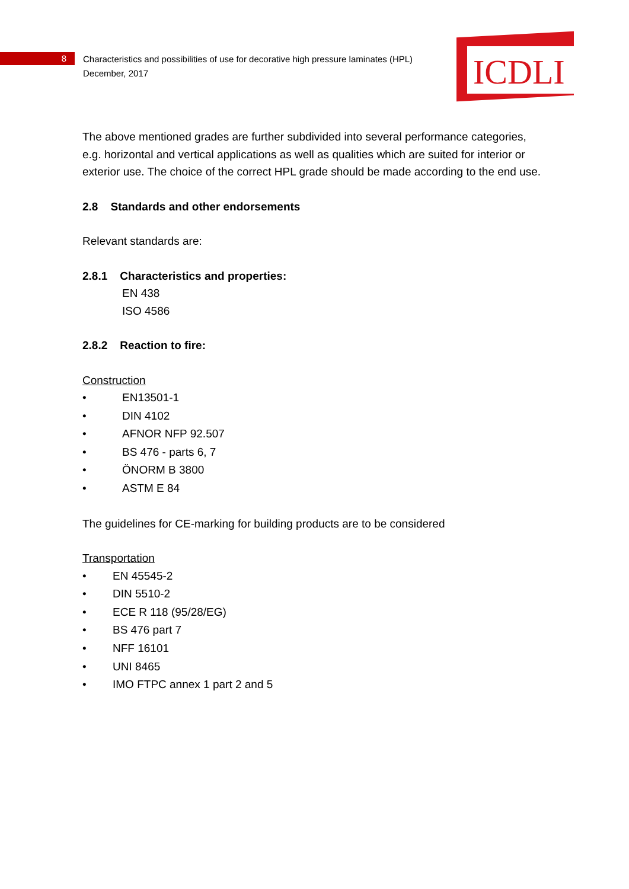8
Characteristics and possibilities of use for decorative high pressure laminates (HPL)
December, 2017
ICDLI
The above mentioned grades are further subdivided into several performance categories, e.g. horizontal and vertical applications as well as qualities which are suited for interior or exterior use. The choice of the correct HPL grade should be made according to the end use.
2.8 Standards and other endorsements
Relevant standards are:
2.8.1 Characteristics and properties:
EN 438
ISO 4586
2.8.2 Reaction to fire:
Construction
• EN13501-1
• DIN 4102
• AFNOR NFP 92.507
• BS 476 - parts 6, 7
• ÖNORM B 3800
• ASTM E 84
The guidelines for CE-marking for building products are to be considered
Transportation
• EN 45545-2
• DIN 5510-2
• ECE R 118 (95/28/EG)
• BS 476 part 7
• NFF 16101
• UNI 8465
• IMO FTPC annex 1 part 2 and 5